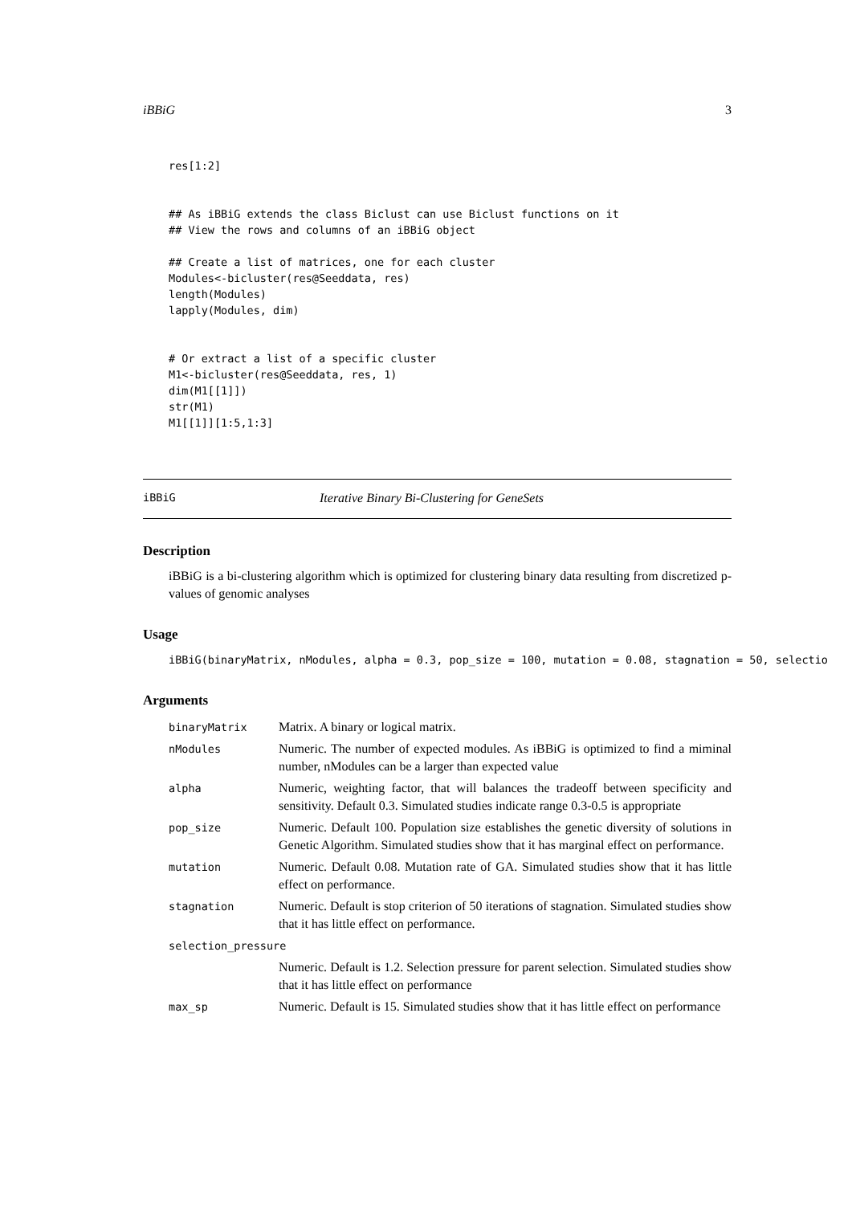iBBiG 3
res[1:2]


## As iBBiG extends the class Biclust can use Biclust functions on it
## View the rows and columns of an iBBiG object

## Create a list of matrices, one for each cluster
Modules<-bicluster(res@Seeddata, res)
length(Modules)
lapply(Modules, dim)


# Or extract a list of a specific cluster
M1<-bicluster(res@Seeddata, res, 1)
dim(M1[[1]])
str(M1)
M1[[1]][1:5,1:3]
iBBiG Iterative Binary Bi-Clustering for GeneSets
Description
iBBiG is a bi-clustering algorithm which is optimized for clustering binary data resulting from discretized p-values of genomic analyses
Usage
iBBiG(binaryMatrix, nModules, alpha = 0.3, pop_size = 100, mutation = 0.08, stagnation = 50, selectio
Arguments
| binaryMatrix | Matrix. A binary or logical matrix. |
| nModules | Numeric. The number of expected modules. As iBBiG is optimized to find a miminal number, nModules can be a larger than expected value |
| alpha | Numeric, weighting factor, that will balances the tradeoff between specificity and sensitivity. Default 0.3. Simulated studies indicate range 0.3-0.5 is appropriate |
| pop_size | Numeric. Default 100. Population size establishes the genetic diversity of solutions in Genetic Algorithm. Simulated studies show that it has marginal effect on performance. |
| mutation | Numeric. Default 0.08. Mutation rate of GA. Simulated studies show that it has little effect on performance. |
| stagnation | Numeric. Default is stop criterion of 50 iterations of stagnation. Simulated studies show that it has little effect on performance. |
| selection_pressure | |
| | Numeric. Default is 1.2. Selection pressure for parent selection. Simulated studies show that it has little effect on performance |
| max_sp | Numeric. Default is 15. Simulated studies show that it has little effect on performance |